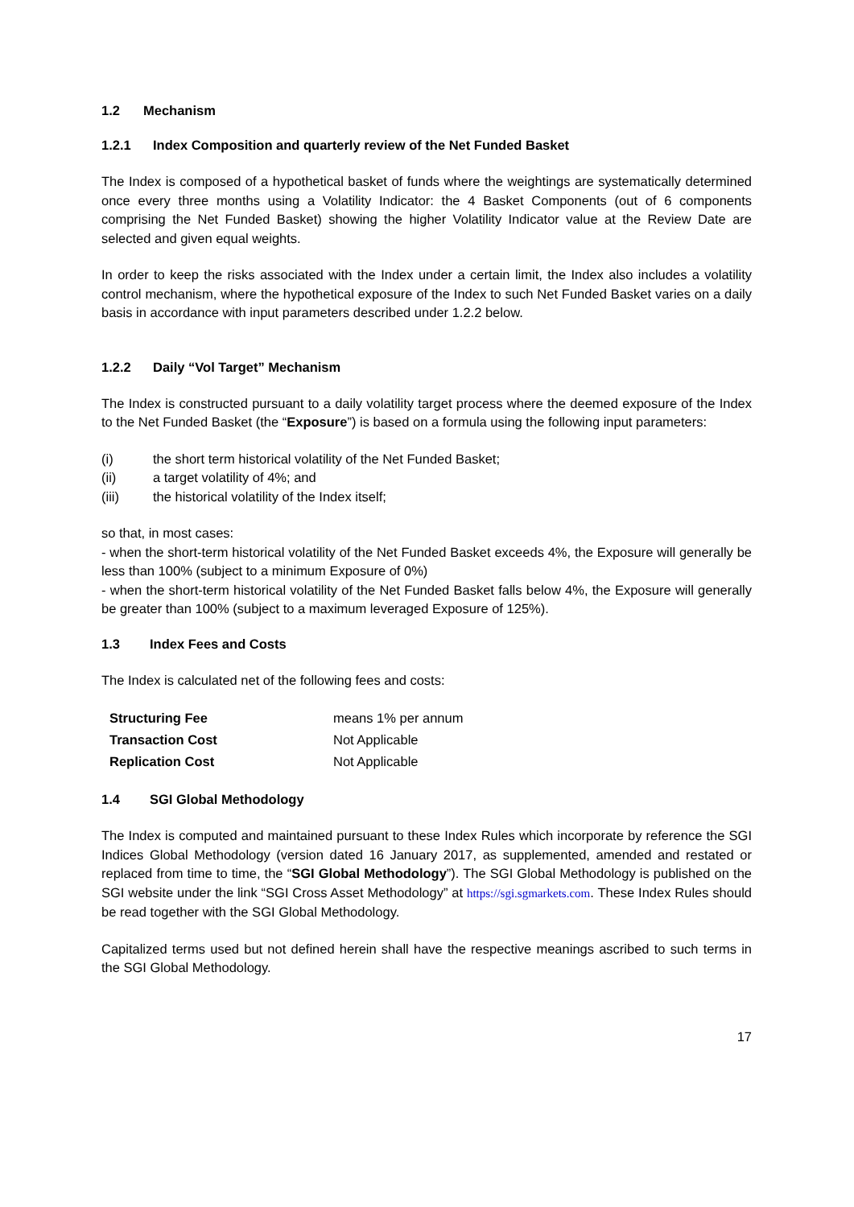1.2 Mechanism
1.2.1 Index Composition and quarterly review of the Net Funded Basket
The Index is composed of a hypothetical basket of funds where the weightings are systematically determined once every three months using a Volatility Indicator: the 4 Basket Components (out of 6 components comprising the Net Funded Basket) showing the higher Volatility Indicator value at the Review Date are selected and given equal weights.
In order to keep the risks associated with the Index under a certain limit, the Index also includes a volatility control mechanism, where the hypothetical exposure of the Index to such Net Funded Basket varies on a daily basis in accordance with input parameters described under 1.2.2 below.
1.2.2 Daily “Vol Target” Mechanism
The Index is constructed pursuant to a daily volatility target process where the deemed exposure of the Index to the Net Funded Basket (the “Exposure”) is based on a formula using the following input parameters:
(i) the short term historical volatility of the Net Funded Basket;
(ii) a target volatility of 4%; and
(iii) the historical volatility of the Index itself;
so that, in most cases:
- when the short-term historical volatility of the Net Funded Basket exceeds 4%, the Exposure will generally be less than 100% (subject to a minimum Exposure of 0%)
- when the short-term historical volatility of the Net Funded Basket falls below 4%, the Exposure will generally be greater than 100% (subject to a maximum leveraged Exposure of 125%).
1.3 Index Fees and Costs
The Index is calculated net of the following fees and costs:
| Structuring Fee | means 1% per annum |
| Transaction Cost | Not Applicable |
| Replication Cost | Not Applicable |
1.4 SGI Global Methodology
The Index is computed and maintained pursuant to these Index Rules which incorporate by reference the SGI Indices Global Methodology (version dated 16 January 2017, as supplemented, amended and restated or replaced from time to time, the “SGI Global Methodology”). The SGI Global Methodology is published on the SGI website under the link “SGI Cross Asset Methodology” at https://sgi.sgmarkets.com. These Index Rules should be read together with the SGI Global Methodology.
Capitalized terms used but not defined herein shall have the respective meanings ascribed to such terms in the SGI Global Methodology.
17